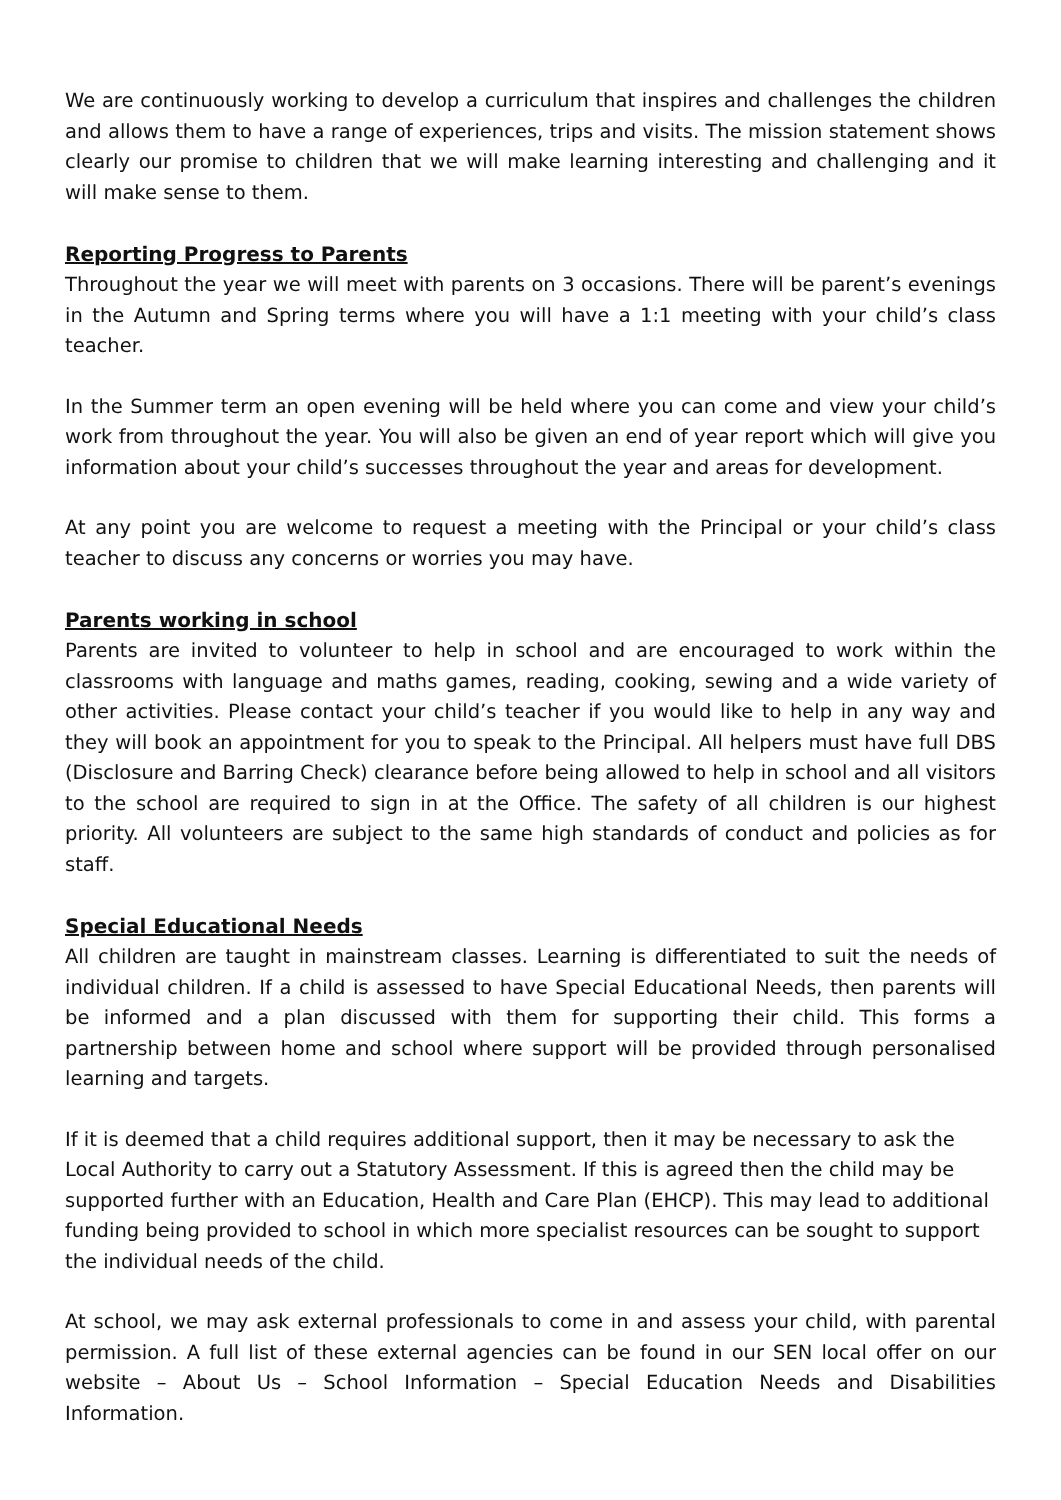We are continuously working to develop a curriculum that inspires and challenges the children and allows them to have a range of experiences, trips and visits. The mission statement shows clearly our promise to children that we will make learning interesting and challenging and it will make sense to them.
Reporting Progress to Parents
Throughout the year we will meet with parents on 3 occasions. There will be parent’s evenings in the Autumn and Spring terms where you will have a 1:1 meeting with your child’s class teacher.
In the Summer term an open evening will be held where you can come and view your child’s work from throughout the year. You will also be given an end of year report which will give you information about your child’s successes throughout the year and areas for development.
At any point you are welcome to request a meeting with the Principal or your child’s class teacher to discuss any concerns or worries you may have.
Parents working in school
Parents are invited to volunteer to help in school and are encouraged to work within the classrooms with language and maths games, reading, cooking, sewing and a wide variety of other activities. Please contact your child’s teacher if you would like to help in any way and they will book an appointment for you to speak to the Principal. All helpers must have full DBS (Disclosure and Barring Check) clearance before being allowed to help in school and all visitors to the school are required to sign in at the Office. The safety of all children is our highest priority. All volunteers are subject to the same high standards of conduct and policies as for staff.
Special Educational Needs
All children are taught in mainstream classes. Learning is differentiated to suit the needs of individual children. If a child is assessed to have Special Educational Needs, then parents will be informed and a plan discussed with them for supporting their child. This forms a partnership between home and school where support will be provided through personalised learning and targets.
If it is deemed that a child requires additional support, then it may be necessary to ask the Local Authority to carry out a Statutory Assessment. If this is agreed then the child may be supported further with an Education, Health and Care Plan (EHCP). This may lead to additional funding being provided to school in which more specialist resources can be sought to support the individual needs of the child.
At school, we may ask external professionals to come in and assess your child, with parental permission. A full list of these external agencies can be found in our SEN local offer on our website – About Us – School Information – Special Education Needs and Disabilities Information.